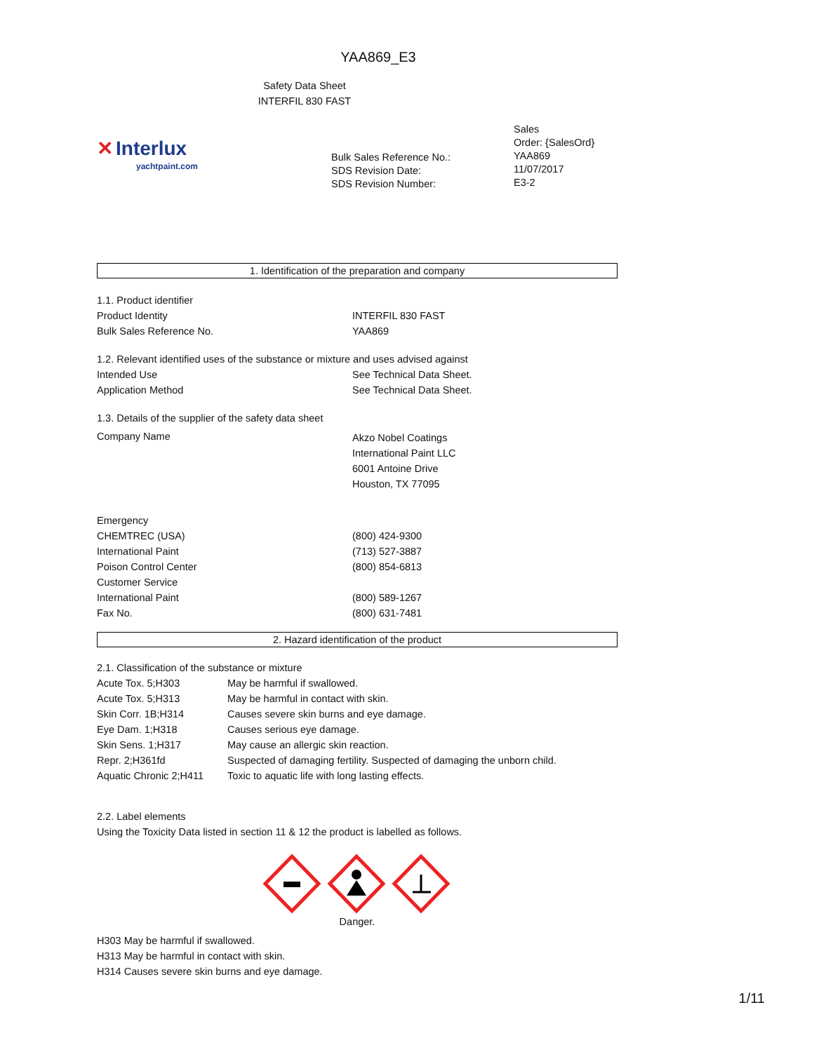YAA869_E3
Safety Data Sheet
INTERFIL 830 FAST
✕ Interlux
yachtpaint.com
Bulk Sales Reference No.:
SDS Revision Date:
SDS Revision Number:
Sales
Order: {SalesOrd}
YAA869
11/07/2017
E3-2
1. Identification of the preparation and company
| 1.1. Product identifier | |
| Product Identity | INTERFIL 830 FAST |
| Bulk Sales Reference No. | YAA869 |
| 1.2. Relevant identified uses of the substance or mixture and uses advised against | |
| Intended Use | See Technical Data Sheet. |
| Application Method | See Technical Data Sheet. |
| 1.3. Details of the supplier of the safety data sheet | |
| Company Name | Akzo Nobel Coatings International Paint LLC 6001 Antoine Drive Houston, TX 77095 |
| Emergency | |
| CHEMTREC (USA) | (800) 424-9300 |
| International Paint | (713) 527-3887 |
| Poison Control Center | (800) 854-6813 |
| Customer Service | |
| International Paint | (800) 589-1267 |
| Fax No. | (800) 631-7481 |
2. Hazard identification of the product
| 2.1. Classification of the substance or mixture | |
| Acute Tox. 5;H303 | May be harmful if swallowed. |
| Acute Tox. 5;H313 | May be harmful in contact with skin. |
| Skin Corr. 1B;H314 | Causes severe skin burns and eye damage. |
| Eye Dam. 1;H318 | Causes serious eye damage. |
| Skin Sens. 1;H317 | May cause an allergic skin reaction. |
| Repr. 2;H361fd | Suspected of damaging fertility. Suspected of damaging the unborn child. |
| Aquatic Chronic 2;H411 | Toxic to aquatic life with long lasting effects. |
2.2. Label elements
Using the Toxicity Data listed in section 11 & 12 the product is labelled as follows.
Danger.
H303 May be harmful if swallowed.
H313 May be harmful in contact with skin.
H314 Causes severe skin burns and eye damage.
1/11